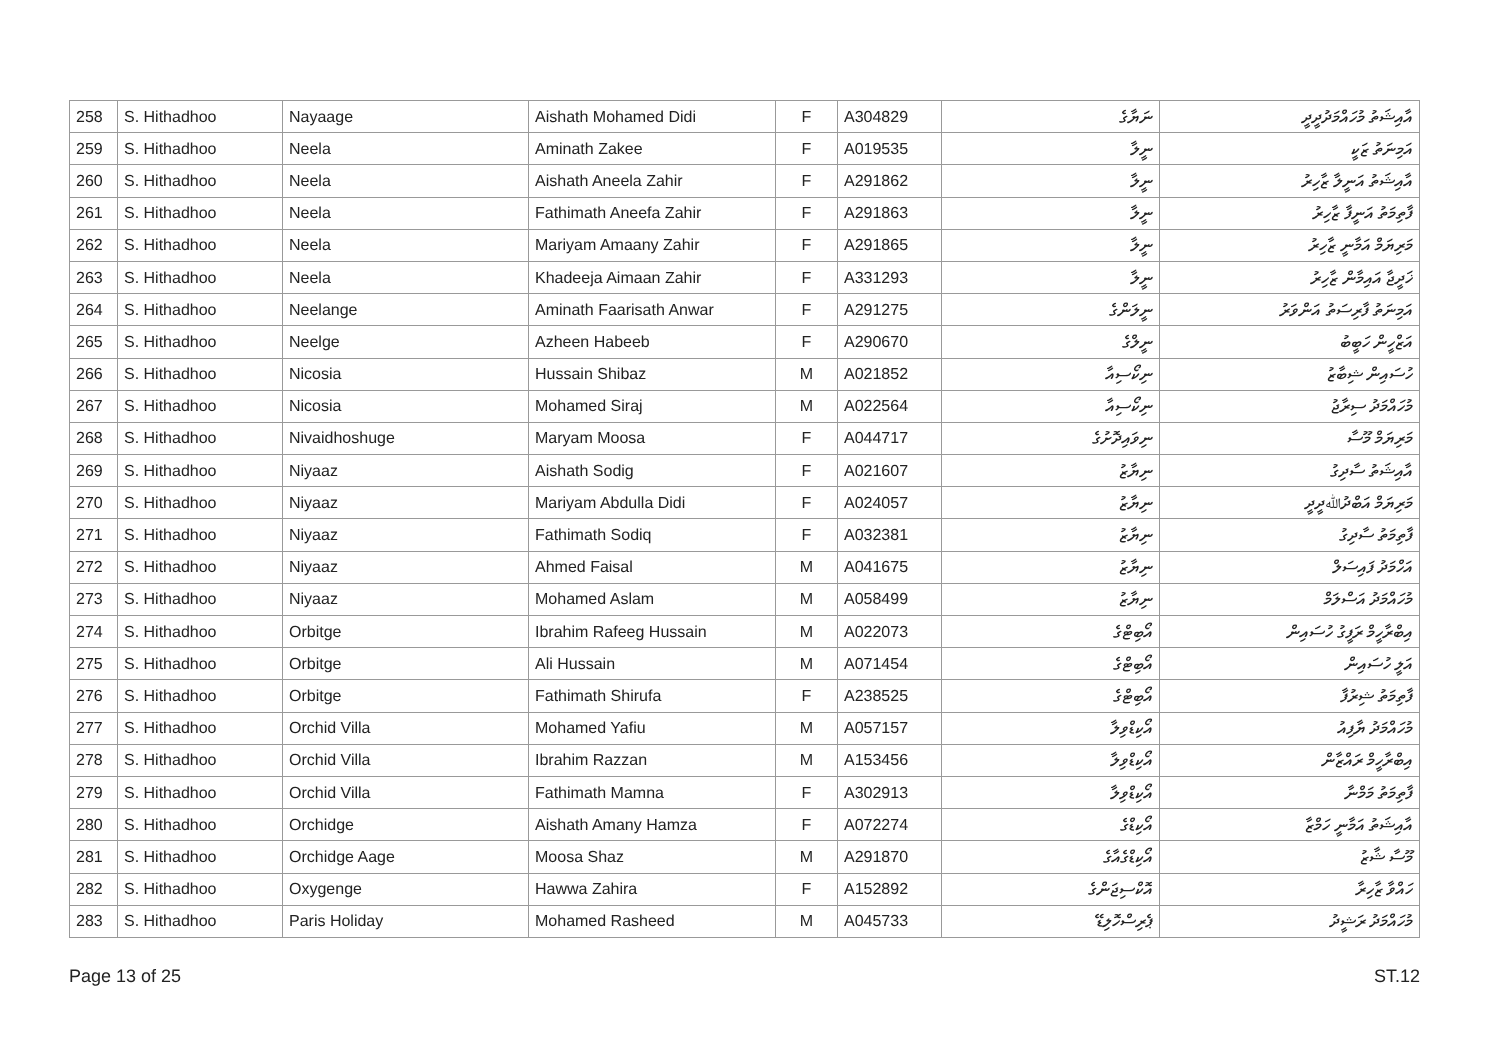| 258 | S. Hithadhoo | Nayaage | Aishath Mohamed Didi | F | A304829 | ނަޔާގެ | އާއިޝަތު މުހައްމަދުދީދީ |
| 259 | S. Hithadhoo | Neela | Aminath Zakee | F | A019535 | ނީލާ | އަމިނަތު ޒަކީ |
| 260 | S. Hithadhoo | Neela | Aishath Aneela Zahir | F | A291862 | ނީލާ | އާއިޝަތު އަނީލާ ޒާހިރު |
| 261 | S. Hithadhoo | Neela | Fathimath Aneefa Zahir | F | A291863 | ނީލާ | ފާތިމަތު އަނީފާ ޒާހިރު |
| 262 | S. Hithadhoo | Neela | Mariyam Amaany Zahir | F | A291865 | ނީލާ | މަރިޔަމް އަމާނީ ޒާހިރު |
| 263 | S. Hithadhoo | Neela | Khadeeja Aimaan Zahir | F | A331293 | ނީލާ | ޚަދީޖާ އައިމާން ޒާހިރު |
| 264 | S. Hithadhoo | Neelange | Aminath Faarisath Anwar | F | A291275 | ނީލަންގެ | އަމިނަތު ފާރިސަތު އަންވަރު |
| 265 | S. Hithadhoo | Neelge | Azheen Habeeb | F | A290670 | ނީލްގެ | އަޒްހީން ހަބީބު |
| 266 | S. Hithadhoo | Nicosia | Hussain Shibaz | M | A021852 | ނިކޯސިއާ | ހުސައިން ޝިބާޒު |
| 267 | S. Hithadhoo | Nicosia | Mohamed Siraj | M | A022564 | ނިކޯސިއާ | މުހައްމަދު ސިރާޖު |
| 268 | S. Hithadhoo | Nivaidhoshuge | Maryam Moosa | F | A044717 | ނިވައިދޮށުގެ | މަރިޔަމް މޫސާ |
| 269 | S. Hithadhoo | Niyaaz | Aishath Sodig | F | A021607 | ނިޔާޒު | އާއިޝަތު ސާދިގު |
| 270 | S. Hithadhoo | Niyaaz | Mariyam Abdulla Didi | F | A024057 | ނިޔާޒު | މަރިޔަމް އަބްދުﷲދީދީ |
| 271 | S. Hithadhoo | Niyaaz | Fathimath Sodiq | F | A032381 | ނިޔާޒު | ފާތިމަތު ސާދިގު |
| 272 | S. Hithadhoo | Niyaaz | Ahmed Faisal | M | A041675 | ނިޔާޒު | އަހްމަދު ފައިސަލް |
| 273 | S. Hithadhoo | Niyaaz | Mohamed Aslam | M | A058499 | ނިޔާޒު | މުހައްމަދު އަސްލަމް |
| 274 | S. Hithadhoo | Orbitge | Ibrahim Rafeeg Hussain | M | A022073 | އޯބިޓްގެ | އިބްރާހީމް ރަފީގު ހުސައިން |
| 275 | S. Hithadhoo | Orbitge | Ali Hussain | M | A071454 | އޯބިޓްގެ | އަލީ ހުސައިން |
| 276 | S. Hithadhoo | Orbitge | Fathimath Shirufa | F | A238525 | އޯބިޓްގެ | ފާތިމަތު ޝިރުފާ |
| 277 | S. Hithadhoo | Orchid Villa | Mohamed Yafiu | M | A057157 | އޯކިޑްވިލާ | މުހައްމަދު ޔާފިއު |
| 278 | S. Hithadhoo | Orchid Villa | Ibrahim Razzan | M | A153456 | އޯކިޑްވިލާ | އިބްރާހީމް ރައްޒާން |
| 279 | S. Hithadhoo | Orchid Villa | Fathimath Mamna | F | A302913 | އޯކިޑްވިލާ | ފާތިމަތު މަމްނާ |
| 280 | S. Hithadhoo | Orchidge | Aishath Amany Hamza | F | A072274 | އޯކިޑްގެ | އާއިޝަތު އަމާނީ ހަމްޒާ |
| 281 | S. Hithadhoo | Orchidge Aage | Moosa Shaz | M | A291870 | އޯކިޑްގެއާގެ | މޫސާ ޝާޒު |
| 282 | S. Hithadhoo | Oxygenge | Hawwa Zahira | F | A152892 | އޮކްސިޖަންގެ | ހައްވާ ޒާހިރާ |
| 283 | S. Hithadhoo | Paris Holiday | Mohamed Rasheed | M | A045733 | ޕެރިސްހޮލިޑޭ | މުހައްމަދު ރަޝީދު |
Page 13 of 25 ST.12